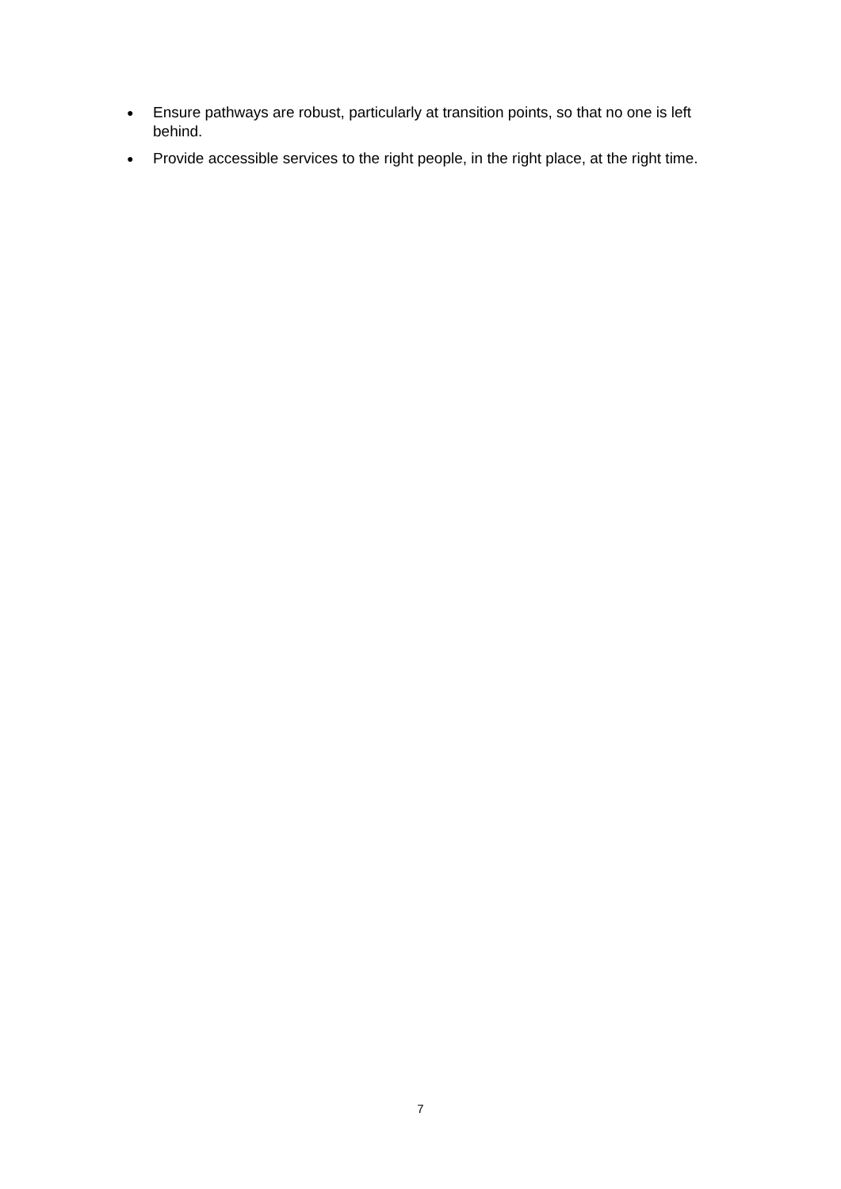● Ensure pathways are robust, particularly at transition points, so that no one is left behind.
● Provide accessible services to the right people, in the right place, at the right time.
7